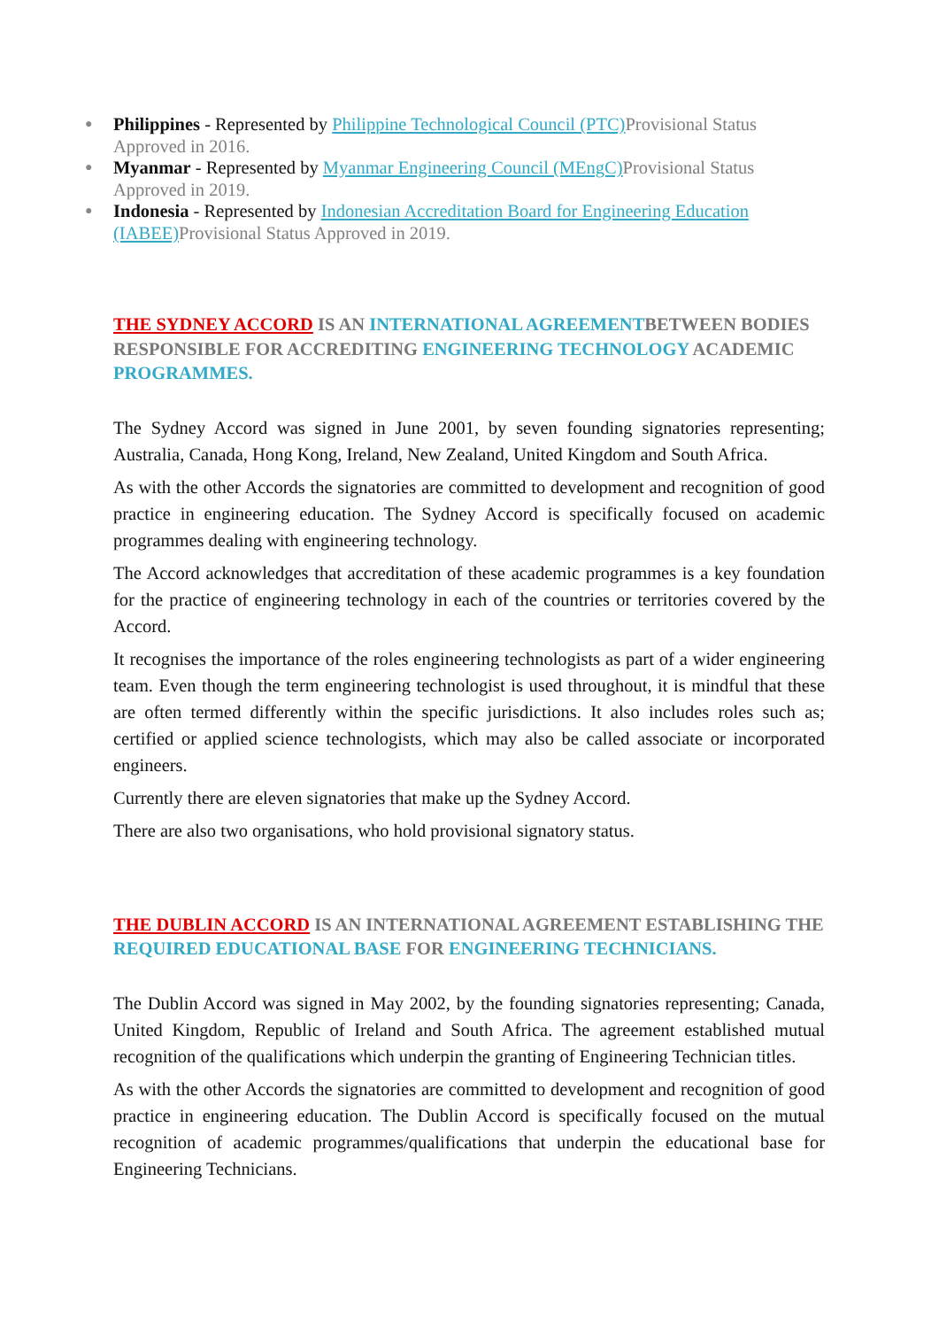● Philippines - Represented by Philippine Technological Council (PTC) Provisional Status Approved in 2016.
● Myanmar - Represented by Myanmar Engineering Council (MEngC) Provisional Status Approved in 2019.
● Indonesia - Represented by Indonesian Accreditation Board for Engineering Education (IABEE) Provisional Status Approved in 2019.
THE SYDNEY ACCORD IS AN INTERNATIONAL AGREEMENTBETWEEN BODIES RESPONSIBLE FOR ACCREDITING ENGINEERING TECHNOLOGY ACADEMIC PROGRAMMES.
The Sydney Accord was signed in June 2001, by seven founding signatories representing; Australia, Canada, Hong Kong, Ireland, New Zealand, United Kingdom and South Africa.
As with the other Accords the signatories are committed to development and recognition of good practice in engineering education. The Sydney Accord is specifically focused on academic programmes dealing with engineering technology.
The Accord acknowledges that accreditation of these academic programmes is a key foundation for the practice of engineering technology in each of the countries or territories covered by the Accord.
It recognises the importance of the roles engineering technologists as part of a wider engineering team. Even though the term engineering technologist is used throughout, it is mindful that these are often termed differently within the specific jurisdictions. It also includes roles such as; certified or applied science technologists, which may also be called associate or incorporated engineers.
Currently there are eleven signatories that make up the Sydney Accord.
There are also two organisations, who hold provisional signatory status.
THE DUBLIN ACCORD IS AN INTERNATIONAL AGREEMENT ESTABLISHING THE REQUIRED EDUCATIONAL BASE FOR ENGINEERING TECHNICIANS.
The Dublin Accord was signed in May 2002, by the founding signatories representing; Canada, United Kingdom, Republic of Ireland and South Africa. The agreement established mutual recognition of the qualifications which underpin the granting of Engineering Technician titles.
As with the other Accords the signatories are committed to development and recognition of good practice in engineering education. The Dublin Accord is specifically focused on the mutual recognition of academic programmes/qualifications that underpin the educational base for Engineering Technicians.